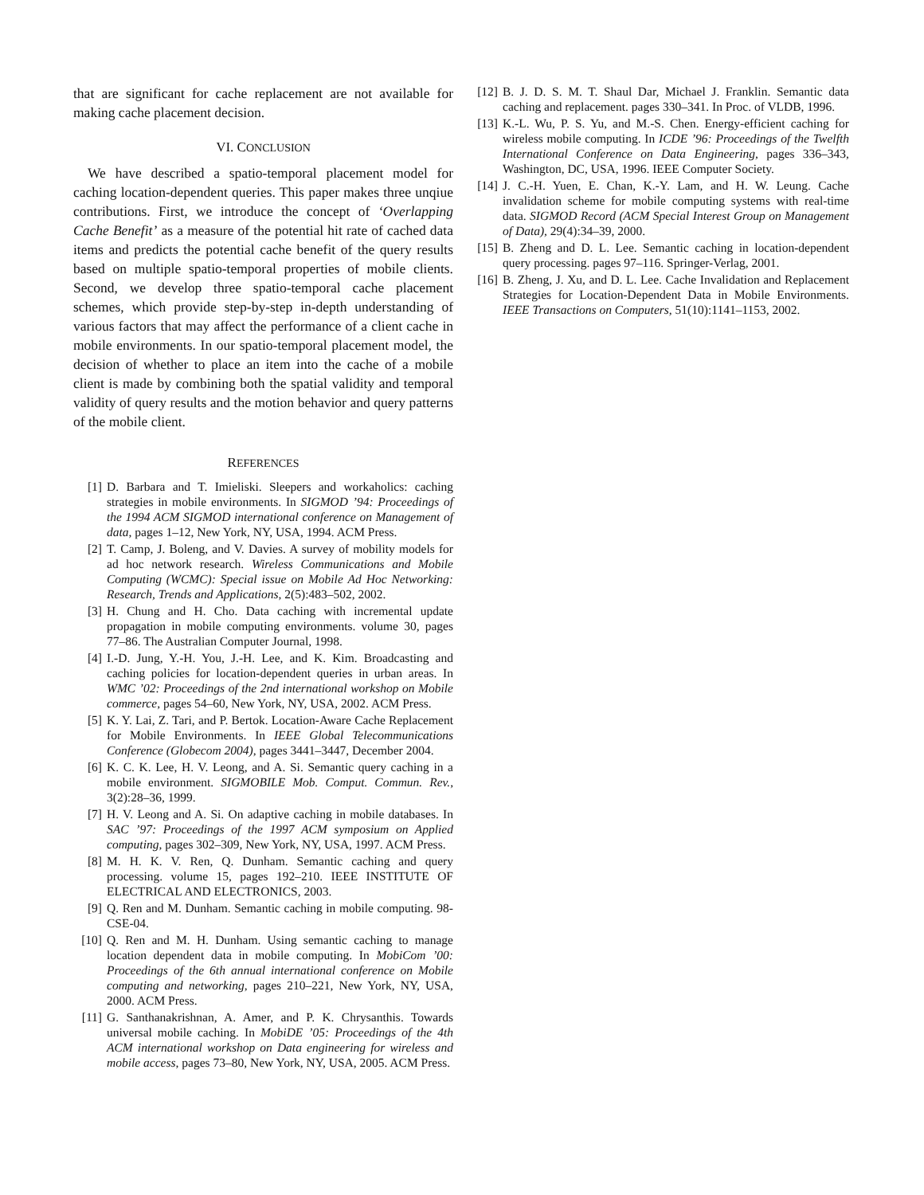that are significant for cache replacement are not available for making cache placement decision.
VI. CONCLUSION
We have described a spatio-temporal placement model for caching location-dependent queries. This paper makes three unqiue contributions. First, we introduce the concept of ‘Overlapping Cache Benefit’ as a measure of the potential hit rate of cached data items and predicts the potential cache benefit of the query results based on multiple spatio-temporal properties of mobile clients. Second, we develop three spatio-temporal cache placement schemes, which provide step-by-step in-depth understanding of various factors that may affect the performance of a client cache in mobile environments. In our spatio-temporal placement model, the decision of whether to place an item into the cache of a mobile client is made by combining both the spatial validity and temporal validity of query results and the motion behavior and query patterns of the mobile client.
REFERENCES
[1] D. Barbara and T. Imieliski. Sleepers and workaholics: caching strategies in mobile environments. In SIGMOD ’94: Proceedings of the 1994 ACM SIGMOD international conference on Management of data, pages 1–12, New York, NY, USA, 1994. ACM Press.
[2] T. Camp, J. Boleng, and V. Davies. A survey of mobility models for ad hoc network research. Wireless Communications and Mobile Computing (WCMC): Special issue on Mobile Ad Hoc Networking: Research, Trends and Applications, 2(5):483–502, 2002.
[3] H. Chung and H. Cho. Data caching with incremental update propagation in mobile computing environments. volume 30, pages 77–86. The Australian Computer Journal, 1998.
[4] I.-D. Jung, Y.-H. You, J.-H. Lee, and K. Kim. Broadcasting and caching policies for location-dependent queries in urban areas. In WMC ’02: Proceedings of the 2nd international workshop on Mobile commerce, pages 54–60, New York, NY, USA, 2002. ACM Press.
[5] K. Y. Lai, Z. Tari, and P. Bertok. Location-Aware Cache Replacement for Mobile Environments. In IEEE Global Telecommunications Conference (Globecom 2004), pages 3441–3447, December 2004.
[6] K. C. K. Lee, H. V. Leong, and A. Si. Semantic query caching in a mobile environment. SIGMOBILE Mob. Comput. Commun. Rev., 3(2):28–36, 1999.
[7] H. V. Leong and A. Si. On adaptive caching in mobile databases. In SAC ’97: Proceedings of the 1997 ACM symposium on Applied computing, pages 302–309, New York, NY, USA, 1997. ACM Press.
[8] M. H. K. V. Ren, Q. Dunham. Semantic caching and query processing. volume 15, pages 192–210. IEEE INSTITUTE OF ELECTRICAL AND ELECTRONICS, 2003.
[9] Q. Ren and M. Dunham. Semantic caching in mobile computing. 98-CSE-04.
[10] Q. Ren and M. H. Dunham. Using semantic caching to manage location dependent data in mobile computing. In MobiCom ’00: Proceedings of the 6th annual international conference on Mobile computing and networking, pages 210–221, New York, NY, USA, 2000. ACM Press.
[11] G. Santhanakrishnan, A. Amer, and P. K. Chrysanthis. Towards universal mobile caching. In MobiDE ’05: Proceedings of the 4th ACM international workshop on Data engineering for wireless and mobile access, pages 73–80, New York, NY, USA, 2005. ACM Press.
[12] B. J. D. S. M. T. Shaul Dar, Michael J. Franklin. Semantic data caching and replacement. pages 330–341. In Proc. of VLDB, 1996.
[13] K.-L. Wu, P. S. Yu, and M.-S. Chen. Energy-efficient caching for wireless mobile computing. In ICDE ’96: Proceedings of the Twelfth International Conference on Data Engineering, pages 336–343, Washington, DC, USA, 1996. IEEE Computer Society.
[14] J. C.-H. Yuen, E. Chan, K.-Y. Lam, and H. W. Leung. Cache invalidation scheme for mobile computing systems with real-time data. SIGMOD Record (ACM Special Interest Group on Management of Data), 29(4):34–39, 2000.
[15] B. Zheng and D. L. Lee. Semantic caching in location-dependent query processing. pages 97–116. Springer-Verlag, 2001.
[16] B. Zheng, J. Xu, and D. L. Lee. Cache Invalidation and Replacement Strategies for Location-Dependent Data in Mobile Environments. IEEE Transactions on Computers, 51(10):1141–1153, 2002.